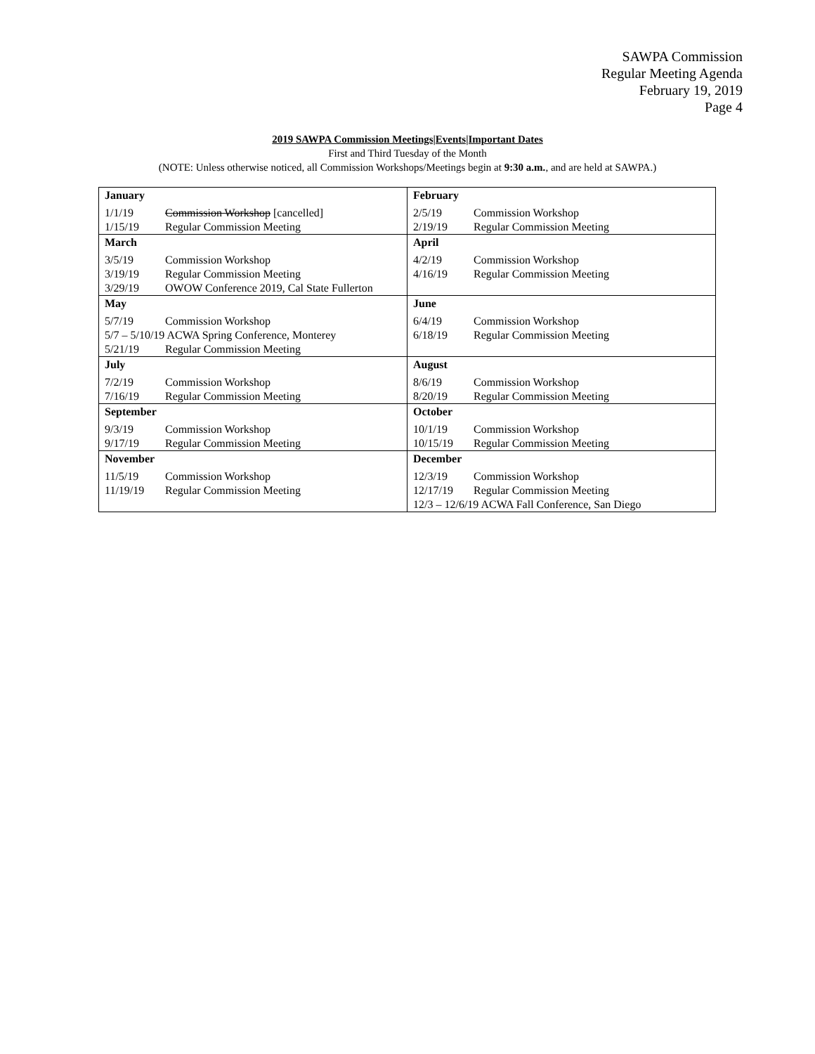SAWPA Commission
Regular Meeting Agenda
February 19, 2019
Page 4
2019 SAWPA Commission Meetings|Events|Important Dates
First and Third Tuesday of the Month
(NOTE: Unless otherwise noticed, all Commission Workshops/Meetings begin at 9:30 a.m., and are held at SAWPA.)
| January 1/1/19 Commission Workshop [cancelled] 1/15/19 Regular Commission Meeting | February 2/5/19 Commission Workshop 2/19/19 Regular Commission Meeting |
| March 3/5/19 Commission Workshop 3/19/19 Regular Commission Meeting 3/29/19 OWOW Conference 2019, Cal State Fullerton | April 4/2/19 Commission Workshop 4/16/19 Regular Commission Meeting |
| May 5/7/19 Commission Workshop 5/7 – 5/10/19 ACWA Spring Conference, Monterey 5/21/19 Regular Commission Meeting | June 6/4/19 Commission Workshop 6/18/19 Regular Commission Meeting |
| July 7/2/19 Commission Workshop 7/16/19 Regular Commission Meeting | August 8/6/19 Commission Workshop 8/20/19 Regular Commission Meeting |
| September 9/3/19 Commission Workshop 9/17/19 Regular Commission Meeting | October 10/1/19 Commission Workshop 10/15/19 Regular Commission Meeting |
| November 11/5/19 Commission Workshop 11/19/19 Regular Commission Meeting | December 12/3/19 Commission Workshop 12/17/19 Regular Commission Meeting 12/3 – 12/6/19 ACWA Fall Conference, San Diego |